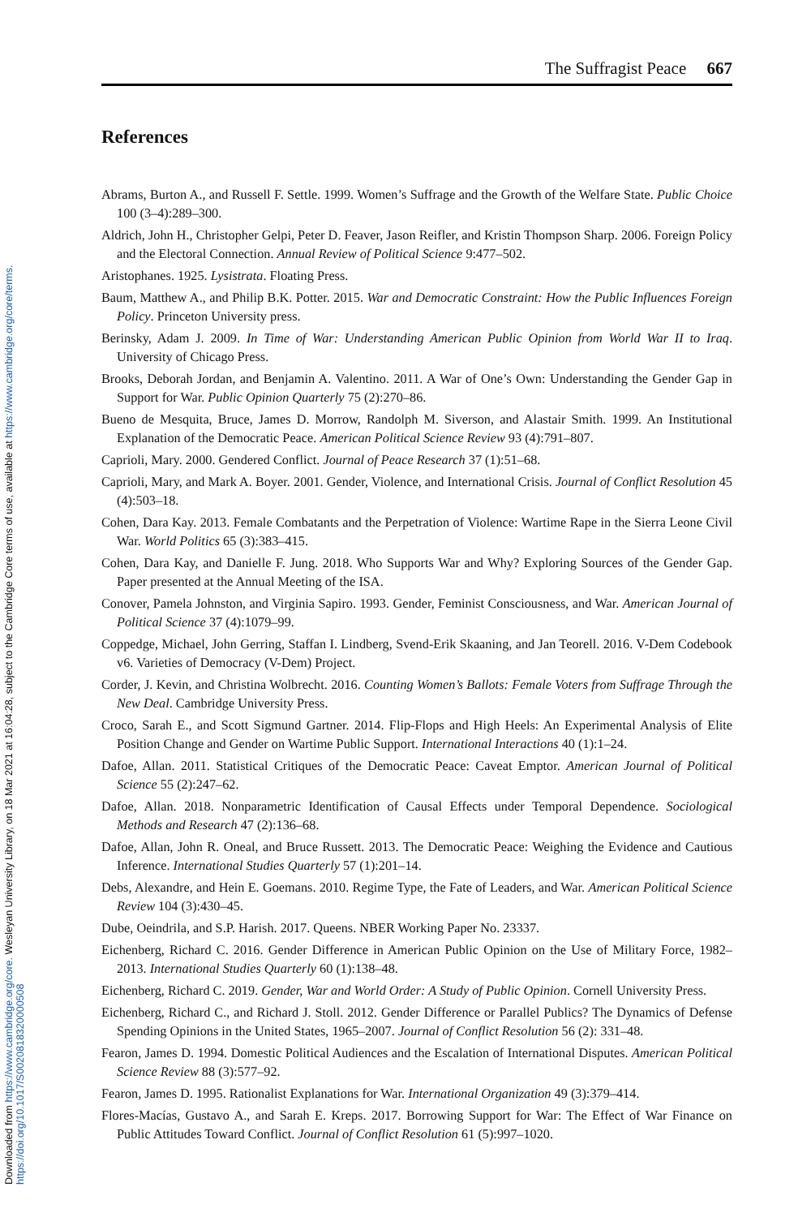Downloaded from https://www.cambridge.org/core. Wesleyan University Library, on 18 Mar 2021 at 16:04:28, subject to the Cambridge Core terms of use, available at https://www.cambridge.org/core/terms.
https://doi.org/10.1017/S0020818320000508
The Suffragist Peace 667
References
Abrams, Burton A., and Russell F. Settle. 1999. Women’s Suffrage and the Growth of the Welfare State. Public Choice 100 (3–4):289–300.
Aldrich, John H., Christopher Gelpi, Peter D. Feaver, Jason Reifler, and Kristin Thompson Sharp. 2006. Foreign Policy and the Electoral Connection. Annual Review of Political Science 9:477–502.
Aristophanes. 1925. Lysistrata. Floating Press.
Baum, Matthew A., and Philip B.K. Potter. 2015. War and Democratic Constraint: How the Public Influences Foreign Policy. Princeton University press.
Berinsky, Adam J. 2009. In Time of War: Understanding American Public Opinion from World War II to Iraq. University of Chicago Press.
Brooks, Deborah Jordan, and Benjamin A. Valentino. 2011. A War of One’s Own: Understanding the Gender Gap in Support for War. Public Opinion Quarterly 75 (2):270–86.
Bueno de Mesquita, Bruce, James D. Morrow, Randolph M. Siverson, and Alastair Smith. 1999. An Institutional Explanation of the Democratic Peace. American Political Science Review 93 (4):791–807.
Caprioli, Mary. 2000. Gendered Conflict. Journal of Peace Research 37 (1):51–68.
Caprioli, Mary, and Mark A. Boyer. 2001. Gender, Violence, and International Crisis. Journal of Conflict Resolution 45 (4):503–18.
Cohen, Dara Kay. 2013. Female Combatants and the Perpetration of Violence: Wartime Rape in the Sierra Leone Civil War. World Politics 65 (3):383–415.
Cohen, Dara Kay, and Danielle F. Jung. 2018. Who Supports War and Why? Exploring Sources of the Gender Gap. Paper presented at the Annual Meeting of the ISA.
Conover, Pamela Johnston, and Virginia Sapiro. 1993. Gender, Feminist Consciousness, and War. American Journal of Political Science 37 (4):1079–99.
Coppedge, Michael, John Gerring, Staffan I. Lindberg, Svend-Erik Skaaning, and Jan Teorell. 2016. V-Dem Codebook v6. Varieties of Democracy (V-Dem) Project.
Corder, J. Kevin, and Christina Wolbrecht. 2016. Counting Women’s Ballots: Female Voters from Suffrage Through the New Deal. Cambridge University Press.
Croco, Sarah E., and Scott Sigmund Gartner. 2014. Flip-Flops and High Heels: An Experimental Analysis of Elite Position Change and Gender on Wartime Public Support. International Interactions 40 (1):1–24.
Dafoe, Allan. 2011. Statistical Critiques of the Democratic Peace: Caveat Emptor. American Journal of Political Science 55 (2):247–62.
Dafoe, Allan. 2018. Nonparametric Identification of Causal Effects under Temporal Dependence. Sociological Methods and Research 47 (2):136–68.
Dafoe, Allan, John R. Oneal, and Bruce Russett. 2013. The Democratic Peace: Weighing the Evidence and Cautious Inference. International Studies Quarterly 57 (1):201–14.
Debs, Alexandre, and Hein E. Goemans. 2010. Regime Type, the Fate of Leaders, and War. American Political Science Review 104 (3):430–45.
Dube, Oeindrila, and S.P. Harish. 2017. Queens. NBER Working Paper No. 23337.
Eichenberg, Richard C. 2016. Gender Difference in American Public Opinion on the Use of Military Force, 1982–2013. International Studies Quarterly 60 (1):138–48.
Eichenberg, Richard C. 2019. Gender, War and World Order: A Study of Public Opinion. Cornell University Press.
Eichenberg, Richard C., and Richard J. Stoll. 2012. Gender Difference or Parallel Publics? The Dynamics of Defense Spending Opinions in the United States, 1965–2007. Journal of Conflict Resolution 56 (2): 331–48.
Fearon, James D. 1994. Domestic Political Audiences and the Escalation of International Disputes. American Political Science Review 88 (3):577–92.
Fearon, James D. 1995. Rationalist Explanations for War. International Organization 49 (3):379–414.
Flores-Macías, Gustavo A., and Sarah E. Kreps. 2017. Borrowing Support for War: The Effect of War Finance on Public Attitudes Toward Conflict. Journal of Conflict Resolution 61 (5):997–1020.